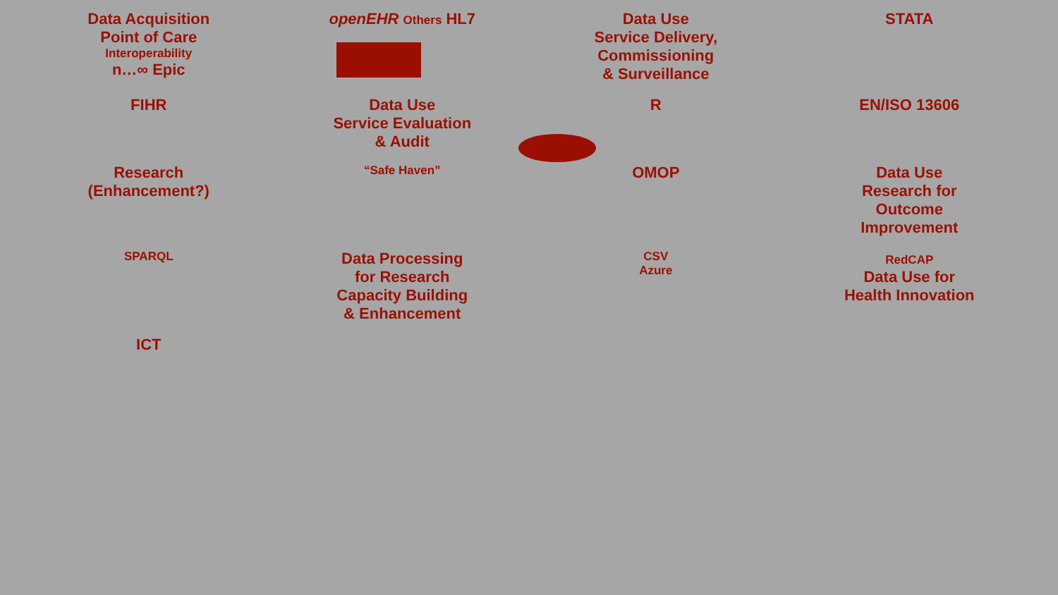Data Acquisition
Point of Care
Interoperability
n…∞ Epic
openEHR Others HL7
Data Use
Service Delivery,
Commissioning
& Surveillance
STATA
FIHR
Data Use
Service Evaluation
& Audit
R
EN/ISO 13606
Research
(Enhancement?)
“Safe Haven”
OMOP
Data Use
Research for
Outcome
Improvement
SPARQL
Data Processing
for Research
Capacity Building
& Enhancement
CSV
Azure
RedCAP
Data Use for
Health Innovation
ICT